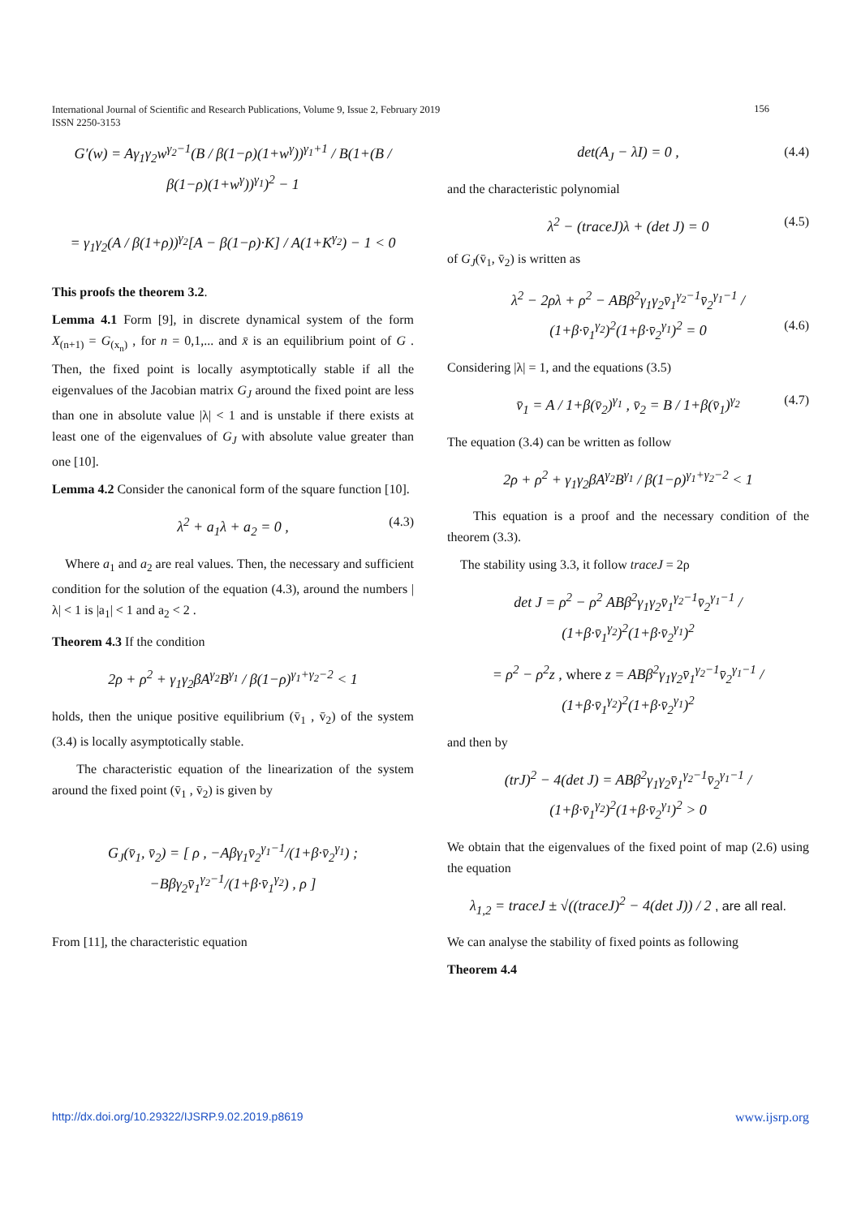International Journal of Scientific and Research Publications, Volume 9, Issue 2, February 2019
ISSN 2250-3153
156
G′(w) = Aγ<sub>1</sub>γ<sub>2</sub>w<sup>γ<sub>2</sub>−1</sup>(B / β(1−ρ)(1+w<sup>γ</sup>))<sup>γ<sub>1</sub>+1</sup> / B(1+(B / β(1−ρ)(1+w<sup>γ</sup>))<sup>γ<sub>1</sub></sup>)<sup>2</sup> − 1
= γ<sub>1</sub>γ<sub>2</sub>(A / β(1+ρ))<sup>γ<sub>2</sub></sup>[A − β(1−ρ)·K] / A(1+K<sup>γ<sub>2</sub></sup>) − 1 < 0
This proofs the theorem 3.2.
Lemma 4.1 Form [9], in discrete dynamical system of the form X<sub>(n+1)</sub> = G<sub>(x<sub>n</sub>)</sub> , for n = 0,1,... and x̄ is an equilibrium point of G . Then, the fixed point is locally asymptotically stable if all the eigenvalues of the Jacobian matrix G<sub>J</sub> around the fixed point are less than one in absolute value |λ| < 1 and is unstable if there exists at least one of the eigenvalues of G<sub>J</sub> with absolute value greater than one [10].
Lemma 4.2 Consider the canonical form of the square function [10].
λ<sup>2</sup> + a<sub>1</sub>λ + a<sub>2</sub> = 0 , (4.3)
Where a<sub>1</sub> and a<sub>2</sub> are real values. Then, the necessary and sufficient condition for the solution of the equation (4.3), around the numbers |λ| < 1 is |a<sub>1</sub>| < 1 and a<sub>2</sub> < 2 .
Theorem 4.3 If the condition
2ρ + ρ<sup>2</sup> + γ<sub>1</sub>γ<sub>2</sub>βA<sup>γ<sub>2</sub></sup>B<sup>γ<sub>1</sub></sup> / β(1−ρ)<sup>γ<sub>1</sub>+γ<sub>2</sub>−2</sup> < 1
holds, then the unique positive equilibrium (v̄<sub>1</sub> , v̄<sub>2</sub>) of the system (3.4) is locally asymptotically stable.
The characteristic equation of the linearization of the system around the fixed point (v̄<sub>1</sub> , v̄<sub>2</sub>) is given by
G<sub>J</sub>(v̄<sub>1</sub>, v̄<sub>2</sub>) = [ ρ , −Aβγ<sub>1</sub>v̄<sub>2</sub><sup>γ<sub>1</sub>−1</sup>/(1+β·v̄<sub>2</sub><sup>γ<sub>1</sub></sup>) ; −Bβγ<sub>2</sub>v̄<sub>1</sub><sup>γ<sub>2</sub>−1</sup>/(1+β·v̄<sub>1</sub><sup>γ<sub>2</sub></sup>) , ρ ]
From [11], the characteristic equation
det(A<sub>J</sub> − λI) = 0 , (4.4)
and the characteristic polynomial
λ<sup>2</sup> − (traceJ)λ + (det J) = 0 (4.5)
of G<sub>J</sub>(v̄<sub>1</sub>, v̄<sub>2</sub>) is written as
λ<sup>2</sup> − 2ρλ + ρ<sup>2</sup> − ABβ<sup>2</sup>γ<sub>1</sub>γ<sub>2</sub>v̄<sub>1</sub><sup>γ<sub>2</sub>−1</sup>v̄<sub>2</sub><sup>γ<sub>1</sub>−1</sup> / (1+β·v̄<sub>1</sub><sup>γ<sub>2</sub></sup>)<sup>2</sup>(1+β·v̄<sub>2</sub><sup>γ<sub>1</sub></sup>)<sup>2</sup> = 0 (4.6)
Considering |λ| = 1, and the equations (3.5)
v̄<sub>1</sub> = A / 1+β(v̄<sub>2</sub>)<sup>γ<sub>1</sub></sup> , v̄<sub>2</sub> = B / 1+β(v̄<sub>1</sub>)<sup>γ<sub>2</sub></sup> (4.7)
The equation (3.4) can be written as follow
2ρ + ρ<sup>2</sup> + γ<sub>1</sub>γ<sub>2</sub>βA<sup>γ<sub>2</sub></sup>B<sup>γ<sub>1</sub></sup> / β(1−ρ)<sup>γ<sub>1</sub>+γ<sub>2</sub>−2</sup> < 1
This equation is a proof and the necessary condition of the theorem (3.3).
The stability using 3.3, it follow traceJ = 2ρ
det J = ρ<sup>2</sup> − ρ<sup>2</sup> ABβ<sup>2</sup>γ<sub>1</sub>γ<sub>2</sub>v̄<sub>1</sub><sup>γ<sub>2</sub>−1</sup>v̄<sub>2</sub><sup>γ<sub>1</sub>−1</sup> / (1+β·v̄<sub>1</sub><sup>γ<sub>2</sub></sup>)<sup>2</sup>(1+β·v̄<sub>2</sub><sup>γ<sub>1</sub></sup>)<sup>2</sup>
= ρ<sup>2</sup> − ρ<sup>2</sup>z , where z = ABβ<sup>2</sup>γ<sub>1</sub>γ<sub>2</sub>v̄<sub>1</sub><sup>γ<sub>2</sub>−1</sup>v̄<sub>2</sub><sup>γ<sub>1</sub>−1</sup> / (1+β·v̄<sub>1</sub><sup>γ<sub>2</sub></sup>)<sup>2</sup>(1+β·v̄<sub>2</sub><sup>γ<sub>1</sub></sup>)<sup>2</sup>
and then by
(trJ)<sup>2</sup> − 4(det J) = ABβ<sup>2</sup>γ<sub>1</sub>γ<sub>2</sub>v̄<sub>1</sub><sup>γ<sub>2</sub>−1</sup>v̄<sub>2</sub><sup>γ<sub>1</sub>−1</sup> / (1+β·v̄<sub>1</sub><sup>γ<sub>2</sub></sup>)<sup>2</sup>(1+β·v̄<sub>2</sub><sup>γ<sub>1</sub></sup>)<sup>2</sup> > 0
We obtain that the eigenvalues of the fixed point of map (2.6) using the equation
λ<sub>1,2</sub> = traceJ ± √((traceJ)<sup>2</sup> − 4(det J)) / 2 , are all real.
We can analyse the stability of fixed points as following
Theorem 4.4
http://dx.doi.org/10.29322/IJSRP.9.02.2019.p8619
www.ijsrp.org